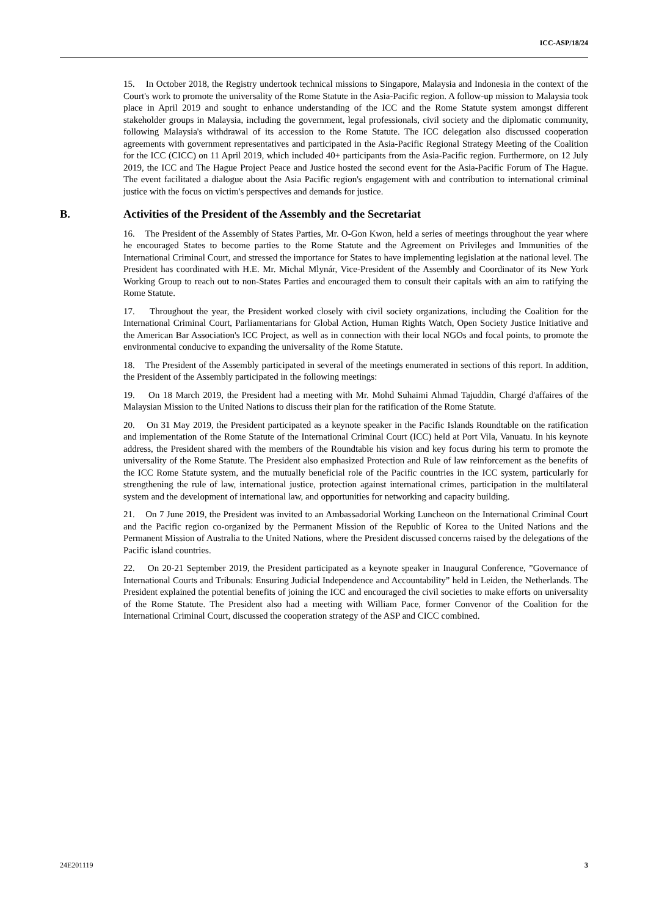ICC-ASP/18/24
15. In October 2018, the Registry undertook technical missions to Singapore, Malaysia and Indonesia in the context of the Court's work to promote the universality of the Rome Statute in the Asia-Pacific region. A follow-up mission to Malaysia took place in April 2019 and sought to enhance understanding of the ICC and the Rome Statute system amongst different stakeholder groups in Malaysia, including the government, legal professionals, civil society and the diplomatic community, following Malaysia's withdrawal of its accession to the Rome Statute. The ICC delegation also discussed cooperation agreements with government representatives and participated in the Asia-Pacific Regional Strategy Meeting of the Coalition for the ICC (CICC) on 11 April 2019, which included 40+ participants from the Asia-Pacific region. Furthermore, on 12 July 2019, the ICC and The Hague Project Peace and Justice hosted the second event for the Asia-Pacific Forum of The Hague. The event facilitated a dialogue about the Asia Pacific region's engagement with and contribution to international criminal justice with the focus on victim's perspectives and demands for justice.
B. Activities of the President of the Assembly and the Secretariat
16. The President of the Assembly of States Parties, Mr. O-Gon Kwon, held a series of meetings throughout the year where he encouraged States to become parties to the Rome Statute and the Agreement on Privileges and Immunities of the International Criminal Court, and stressed the importance for States to have implementing legislation at the national level. The President has coordinated with H.E. Mr. Michal Mlynár, Vice-President of the Assembly and Coordinator of its New York Working Group to reach out to non-States Parties and encouraged them to consult their capitals with an aim to ratifying the Rome Statute.
17. Throughout the year, the President worked closely with civil society organizations, including the Coalition for the International Criminal Court, Parliamentarians for Global Action, Human Rights Watch, Open Society Justice Initiative and the American Bar Association's ICC Project, as well as in connection with their local NGOs and focal points, to promote the environmental conducive to expanding the universality of the Rome Statute.
18. The President of the Assembly participated in several of the meetings enumerated in sections of this report. In addition, the President of the Assembly participated in the following meetings:
19. On 18 March 2019, the President had a meeting with Mr. Mohd Suhaimi Ahmad Tajuddin, Chargé d'affaires of the Malaysian Mission to the United Nations to discuss their plan for the ratification of the Rome Statute.
20. On 31 May 2019, the President participated as a keynote speaker in the Pacific Islands Roundtable on the ratification and implementation of the Rome Statute of the International Criminal Court (ICC) held at Port Vila, Vanuatu. In his keynote address, the President shared with the members of the Roundtable his vision and key focus during his term to promote the universality of the Rome Statute. The President also emphasized Protection and Rule of law reinforcement as the benefits of the ICC Rome Statute system, and the mutually beneficial role of the Pacific countries in the ICC system, particularly for strengthening the rule of law, international justice, protection against international crimes, participation in the multilateral system and the development of international law, and opportunities for networking and capacity building.
21. On 7 June 2019, the President was invited to an Ambassadorial Working Luncheon on the International Criminal Court and the Pacific region co-organized by the Permanent Mission of the Republic of Korea to the United Nations and the Permanent Mission of Australia to the United Nations, where the President discussed concerns raised by the delegations of the Pacific island countries.
22. On 20-21 September 2019, the President participated as a keynote speaker in Inaugural Conference, ”Governance of International Courts and Tribunals: Ensuring Judicial Independence and Accountability” held in Leiden, the Netherlands. The President explained the potential benefits of joining the ICC and encouraged the civil societies to make efforts on universality of the Rome Statute. The President also had a meeting with William Pace, former Convenor of the Coalition for the International Criminal Court, discussed the cooperation strategy of the ASP and CICC combined.
24E201119 3